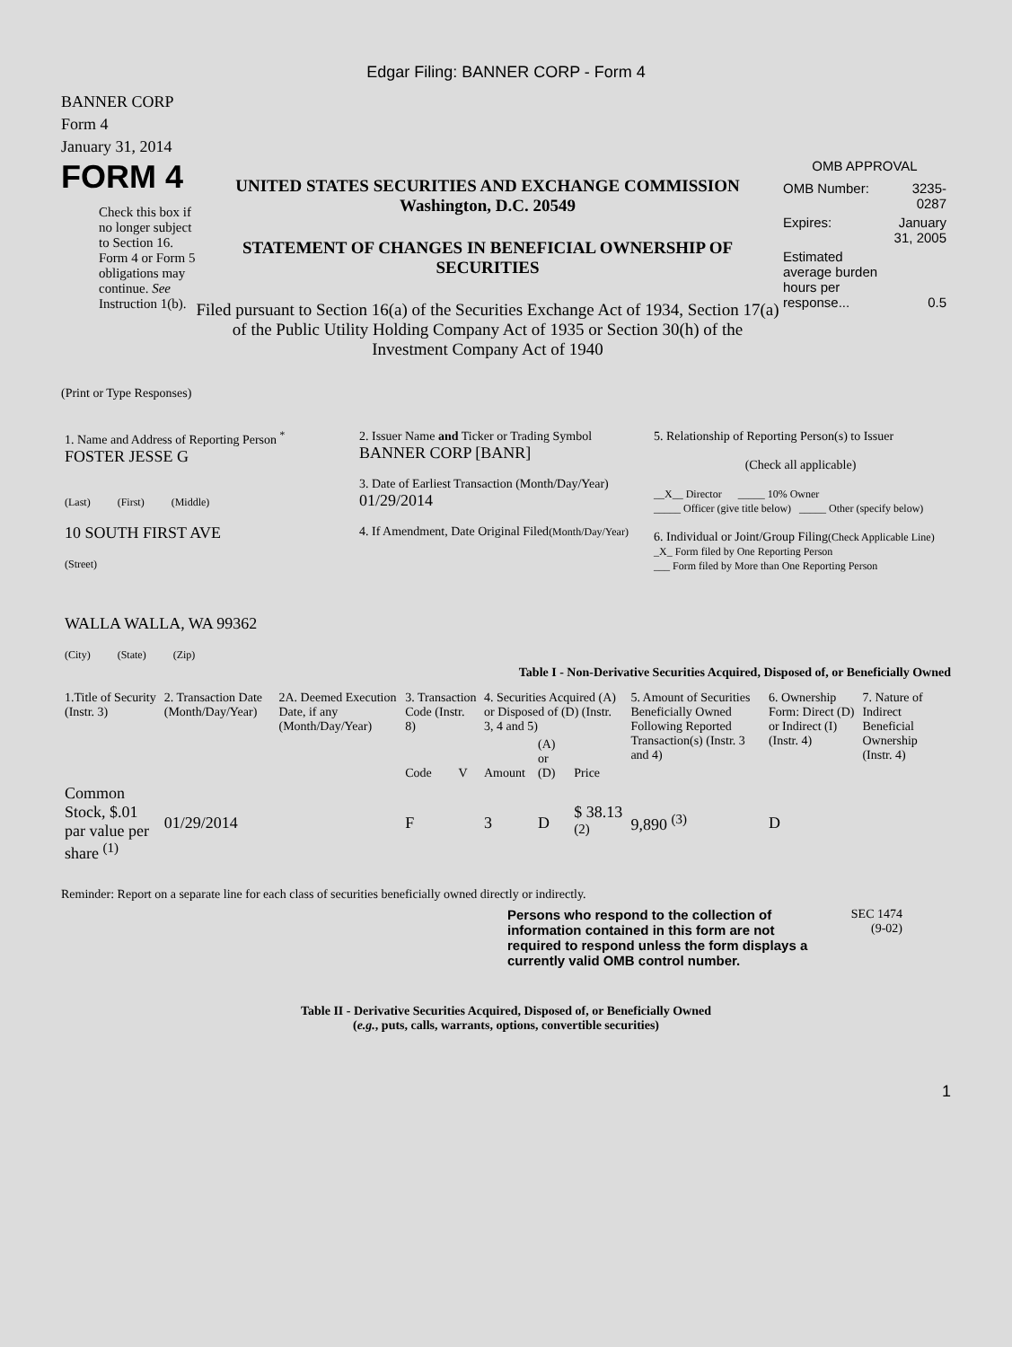Edgar Filing: BANNER CORP - Form 4
BANNER CORP
Form 4
January 31, 2014
FORM 4
Check this box if no longer subject to Section 16. Form 4 or Form 5 obligations may continue. See Instruction 1(b).
UNITED STATES SECURITIES AND EXCHANGE COMMISSION
Washington, D.C. 20549
STATEMENT OF CHANGES IN BENEFICIAL OWNERSHIP OF SECURITIES
Filed pursuant to Section 16(a) of the Securities Exchange Act of 1934, Section 17(a) of the Public Utility Holding Company Act of 1935 or Section 30(h) of the Investment Company Act of 1940
OMB APPROVAL
| OMB Number: | 3235-0287 |
| Expires: | January 31, 2005 |
| Estimated average burden hours per response... | 0.5 |
(Print or Type Responses)
| 1. Name and Address of Reporting Person <sup>*</sup> FOSTER JESSE G (Last) (First) (Middle) 10 SOUTH FIRST AVE (Street) WALLA WALLA, WA 99362 (City) (State) (Zip) | 2. Issuer Name and Ticker or Trading Symbol BANNER CORP [BANR] 3. Date of Earliest Transaction (Month/Day/Year) 01/29/2014 4. If Amendment, Date Original Filed (Month/Day/Year) | 5. Relationship of Reporting Person(s) to Issuer (Check all applicable) __X__ Director _____ 10% Owner _____ Officer (give title below) _____ Other (specify below) 6. Individual or Joint/Group Filing (Check Applicable Line) _X_ Form filed by One Reporting Person ___ Form filed by More than One Reporting Person |
Table I - Non-Derivative Securities Acquired, Disposed of, or Beneficially Owned
| 1.Title of Security (Instr. 3) | 2. Transaction Date (Month/Day/Year) | 2A. Deemed Execution Date, if any (Month/Day/Year) | 3. Transaction Code (Instr. 8) | | 4. Securities Acquired (A) or Disposed of (D) (Instr. 3, 4 and 5) | | | 5. Amount of Securities Beneficially Owned Following Reported Transaction(s) (Instr. 3 and 4) | 6. Ownership Form: Direct (D) or Indirect (I) (Instr. 4) | 7. Nature of Indirect Beneficial Ownership (Instr. 4) |
| --- | --- | --- | --- | --- | --- | --- | --- | --- | --- | --- |
| | | | Code | V | Amount | (A) or (D) | Price | | | |
| Common Stock, $.01 par value per share <sup>(1)</sup> | 01/29/2014 | | F | | 3 | D | $ 38.13 <sup>(2)</sup> | 9,890 <sup>(3)</sup> | D | |
Reminder: Report on a separate line for each class of securities beneficially owned directly or indirectly.
Persons who respond to the collection of information contained in this form are not required to respond unless the form displays a currently valid OMB control number.
SEC 1474
(9-02)
Table II - Derivative Securities Acquired, Disposed of, or Beneficially Owned
(e.g., puts, calls, warrants, options, convertible securities)
1